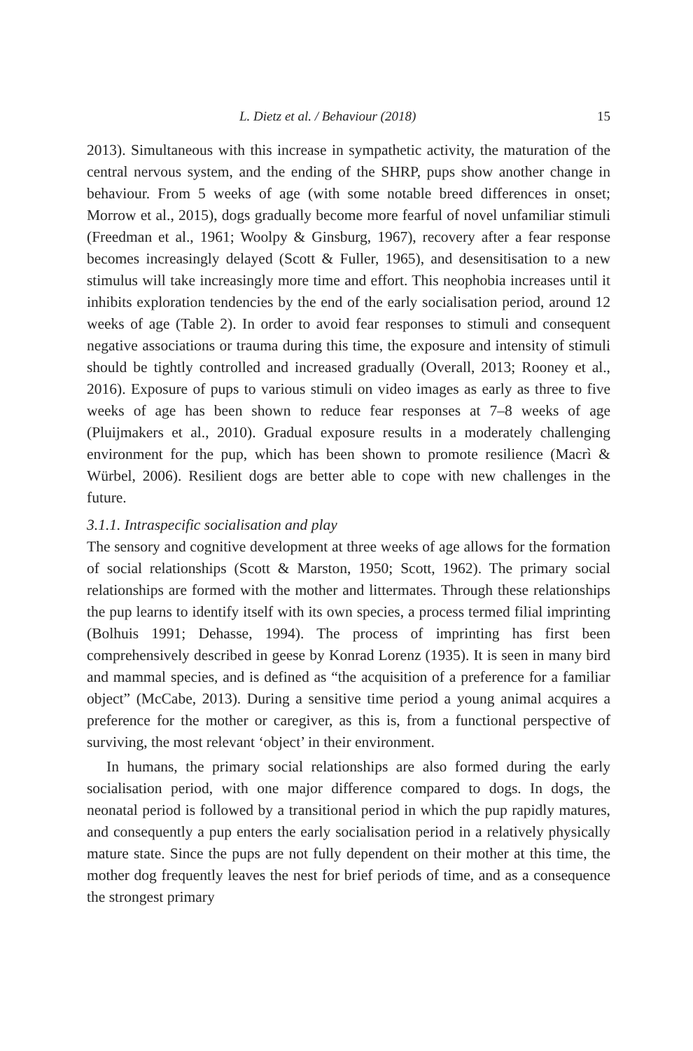L. Dietz et al. / Behaviour (2018) 15
2013). Simultaneous with this increase in sympathetic activity, the maturation of the central nervous system, and the ending of the SHRP, pups show another change in behaviour. From 5 weeks of age (with some notable breed differences in onset; Morrow et al., 2015), dogs gradually become more fearful of novel unfamiliar stimuli (Freedman et al., 1961; Woolpy & Ginsburg, 1967), recovery after a fear response becomes increasingly delayed (Scott & Fuller, 1965), and desensitisation to a new stimulus will take increasingly more time and effort. This neophobia increases until it inhibits exploration tendencies by the end of the early socialisation period, around 12 weeks of age (Table 2). In order to avoid fear responses to stimuli and consequent negative associations or trauma during this time, the exposure and intensity of stimuli should be tightly controlled and increased gradually (Overall, 2013; Rooney et al., 2016). Exposure of pups to various stimuli on video images as early as three to five weeks of age has been shown to reduce fear responses at 7–8 weeks of age (Pluijmakers et al., 2010). Gradual exposure results in a moderately challenging environment for the pup, which has been shown to promote resilience (Macrì & Würbel, 2006). Resilient dogs are better able to cope with new challenges in the future.
3.1.1. Intraspecific socialisation and play
The sensory and cognitive development at three weeks of age allows for the formation of social relationships (Scott & Marston, 1950; Scott, 1962). The primary social relationships are formed with the mother and littermates. Through these relationships the pup learns to identify itself with its own species, a process termed filial imprinting (Bolhuis 1991; Dehasse, 1994). The process of imprinting has first been comprehensively described in geese by Konrad Lorenz (1935). It is seen in many bird and mammal species, and is defined as “the acquisition of a preference for a familiar object” (McCabe, 2013). During a sensitive time period a young animal acquires a preference for the mother or caregiver, as this is, from a functional perspective of surviving, the most relevant ‘object’ in their environment.
In humans, the primary social relationships are also formed during the early socialisation period, with one major difference compared to dogs. In dogs, the neonatal period is followed by a transitional period in which the pup rapidly matures, and consequently a pup enters the early socialisation period in a relatively physically mature state. Since the pups are not fully dependent on their mother at this time, the mother dog frequently leaves the nest for brief periods of time, and as a consequence the strongest primary